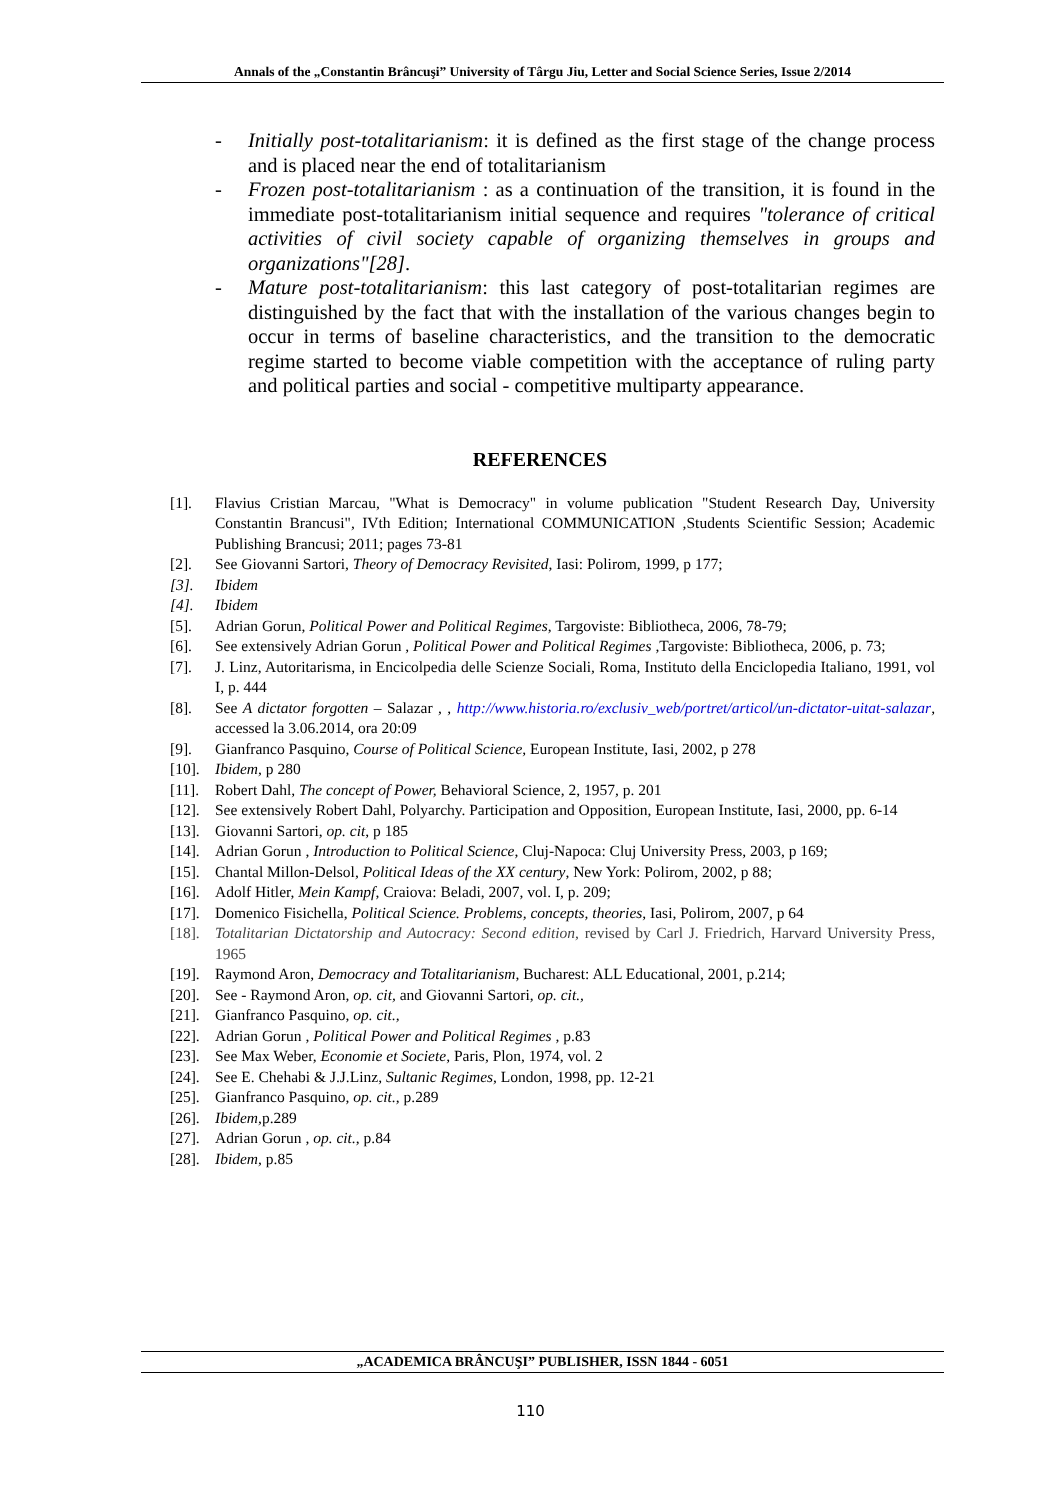Annals of the „Constantin Brâncuşi” University of Târgu Jiu, Letter and Social Science Series, Issue 2/2014
- Initially post-totalitarianism: it is defined as the first stage of the change process and is placed near the end of totalitarianism
- Frozen post-totalitarianism : as a continuation of the transition, it is found in the immediate post-totalitarianism initial sequence and requires "tolerance of critical activities of civil society capable of organizing themselves in groups and organizations"[28].
- Mature post-totalitarianism: this last category of post-totalitarian regimes are distinguished by the fact that with the installation of the various changes begin to occur in terms of baseline characteristics, and the transition to the democratic regime started to become viable competition with the acceptance of ruling party and political parties and social - competitive multiparty appearance.
REFERENCES
[1]. Flavius Cristian Marcau, "What is Democracy" in volume publication "Student Research Day, University Constantin Brancusi", IVth Edition; International COMMUNICATION ,Students Scientific Session; Academic Publishing Brancusi; 2011; pages 73-81
[2]. See Giovanni Sartori, Theory of Democracy Revisited, Iasi: Polirom, 1999, p 177;
[3]. Ibidem
[4]. Ibidem
[5]. Adrian Gorun, Political Power and Political Regimes, Targoviste: Bibliotheca, 2006, 78-79;
[6]. See extensively Adrian Gorun , Political Power and Political Regimes ,Targoviste: Bibliotheca, 2006, p. 73;
[7]. J. Linz, Autoritarisma, in Encicolpedia delle Scienze Sociali, Roma, Instituto della Enciclopedia Italiano, 1991, vol I, p. 444
[8]. See A dictator forgotten – Salazar , , http://www.historia.ro/exclusiv_web/portret/articol/un-dictator-uitat-salazar, accessed la 3.06.2014, ora 20:09
[9]. Gianfranco Pasquino, Course of Political Science, European Institute, Iasi, 2002, p 278
[10]. Ibidem, p 280
[11]. Robert Dahl, The concept of Power, Behavioral Science, 2, 1957, p. 201
[12]. See extensively Robert Dahl, Polyarchy. Participation and Opposition, European Institute, Iasi, 2000, pp. 6-14
[13]. Giovanni Sartori, op. cit, p 185
[14]. Adrian Gorun , Introduction to Political Science, Cluj-Napoca: Cluj University Press, 2003, p 169;
[15]. Chantal Millon-Delsol, Political Ideas of the XX century, New York: Polirom, 2002, p 88;
[16]. Adolf Hitler, Mein Kampf, Craiova: Beladi, 2007, vol. I, p. 209;
[17]. Domenico Fisichella, Political Science. Problems, concepts, theories, Iasi, Polirom, 2007, p 64
[18]. Totalitarian Dictatorship and Autocracy: Second edition, revised by Carl J. Friedrich, Harvard University Press, 1965
[19]. Raymond Aron, Democracy and Totalitarianism, Bucharest: ALL Educational, 2001, p.214;
[20]. See - Raymond Aron, op. cit, and Giovanni Sartori, op. cit.,
[21]. Gianfranco Pasquino, op. cit.,
[22]. Adrian Gorun , Political Power and Political Regimes , p.83
[23]. See Max Weber, Economie et Societe, Paris, Plon, 1974, vol. 2
[24]. See E. Chehabi & J.J.Linz, Sultanic Regimes, London, 1998, pp. 12-21
[25]. Gianfranco Pasquino, op. cit., p.289
[26]. Ibidem,p.289
[27]. Adrian Gorun , op. cit., p.84
[28]. Ibidem, p.85
„ACADEMICA BRÂNCUŞI” PUBLISHER, ISSN 1844 - 6051
110